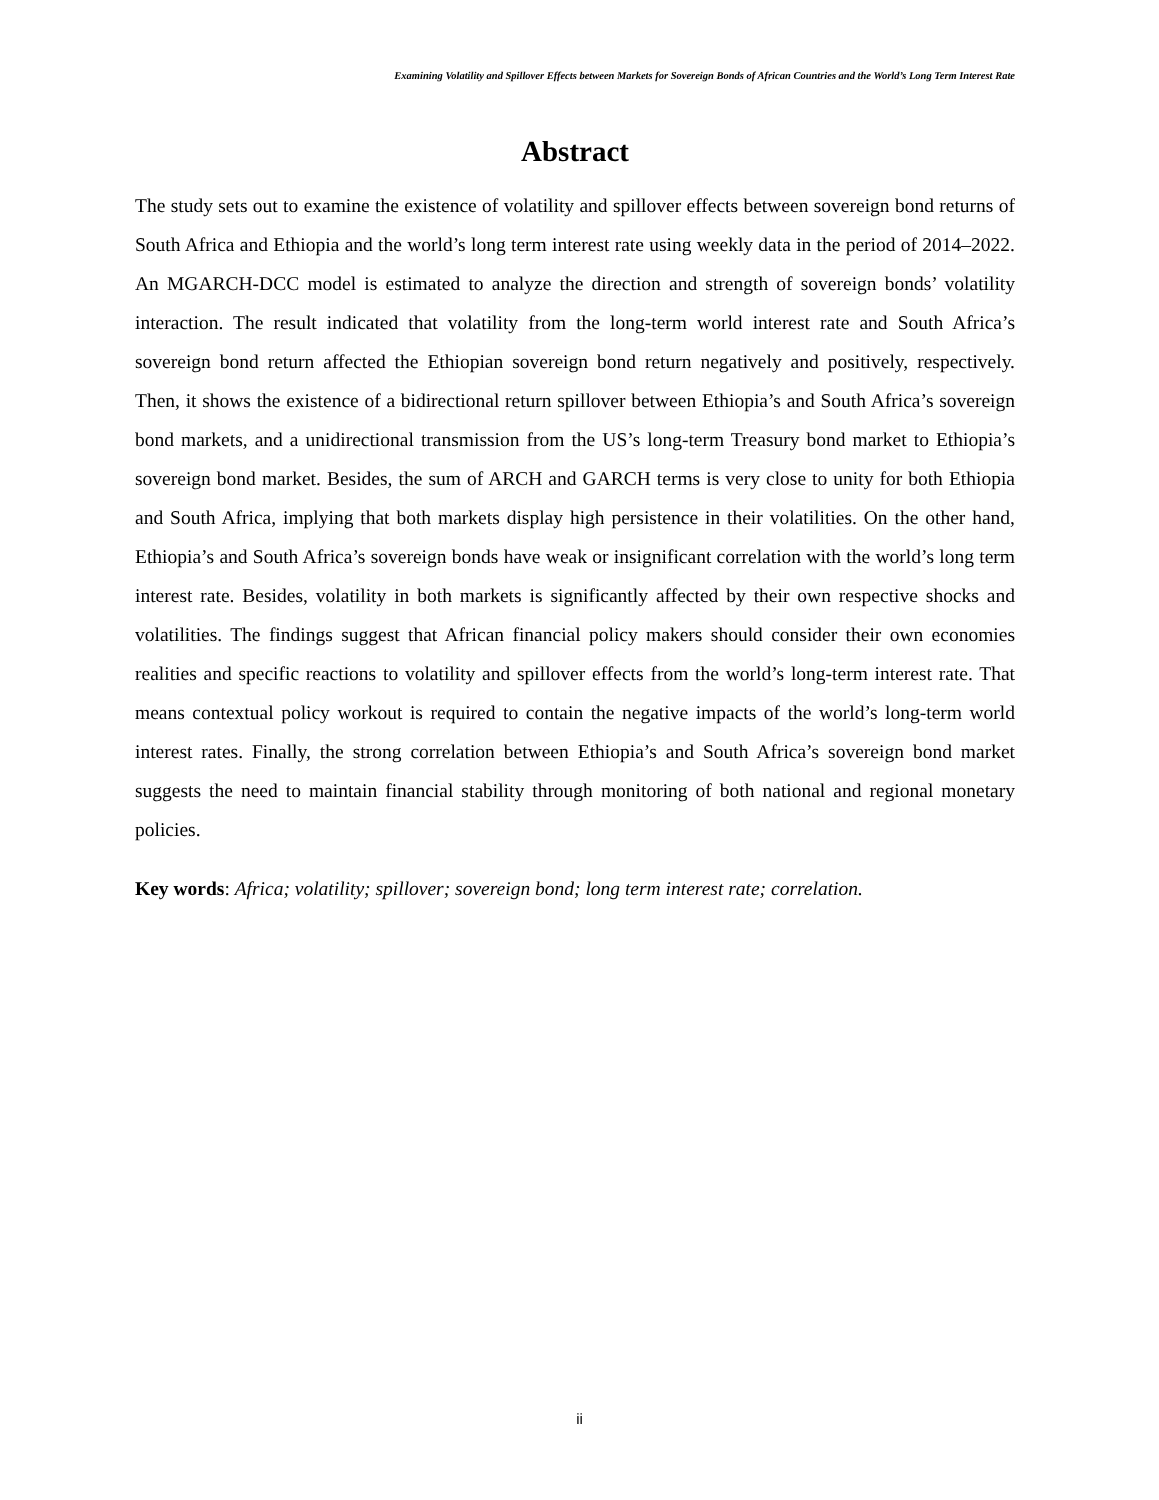Examining Volatility and Spillover Effects between Markets for Sovereign Bonds of African Countries and the World’s Long Term Interest Rate
Abstract
The study sets out to examine the existence of volatility and spillover effects between sovereign bond returns of South Africa and Ethiopia and the world’s long term interest rate using weekly data in the period of 2014–2022. An MGARCH-DCC model is estimated to analyze the direction and strength of sovereign bonds’ volatility interaction. The result indicated that volatility from the long-term world interest rate and South Africa’s sovereign bond return affected the Ethiopian sovereign bond return negatively and positively, respectively. Then, it shows the existence of a bidirectional return spillover between Ethiopia’s and South Africa’s sovereign bond markets, and a unidirectional transmission from the US’s long-term Treasury bond market to Ethiopia’s sovereign bond market. Besides, the sum of ARCH and GARCH terms is very close to unity for both Ethiopia and South Africa, implying that both markets display high persistence in their volatilities. On the other hand, Ethiopia’s and South Africa’s sovereign bonds have weak or insignificant correlation with the world’s long term interest rate. Besides, volatility in both markets is significantly affected by their own respective shocks and volatilities. The findings suggest that African financial policy makers should consider their own economies realities and specific reactions to volatility and spillover effects from the world’s long-term interest rate. That means contextual policy workout is required to contain the negative impacts of the world’s long-term world interest rates. Finally, the strong correlation between Ethiopia’s and South Africa’s sovereign bond market suggests the need to maintain financial stability through monitoring of both national and regional monetary policies.
Key words: Africa; volatility; spillover; sovereign bond; long term interest rate; correlation.
ii